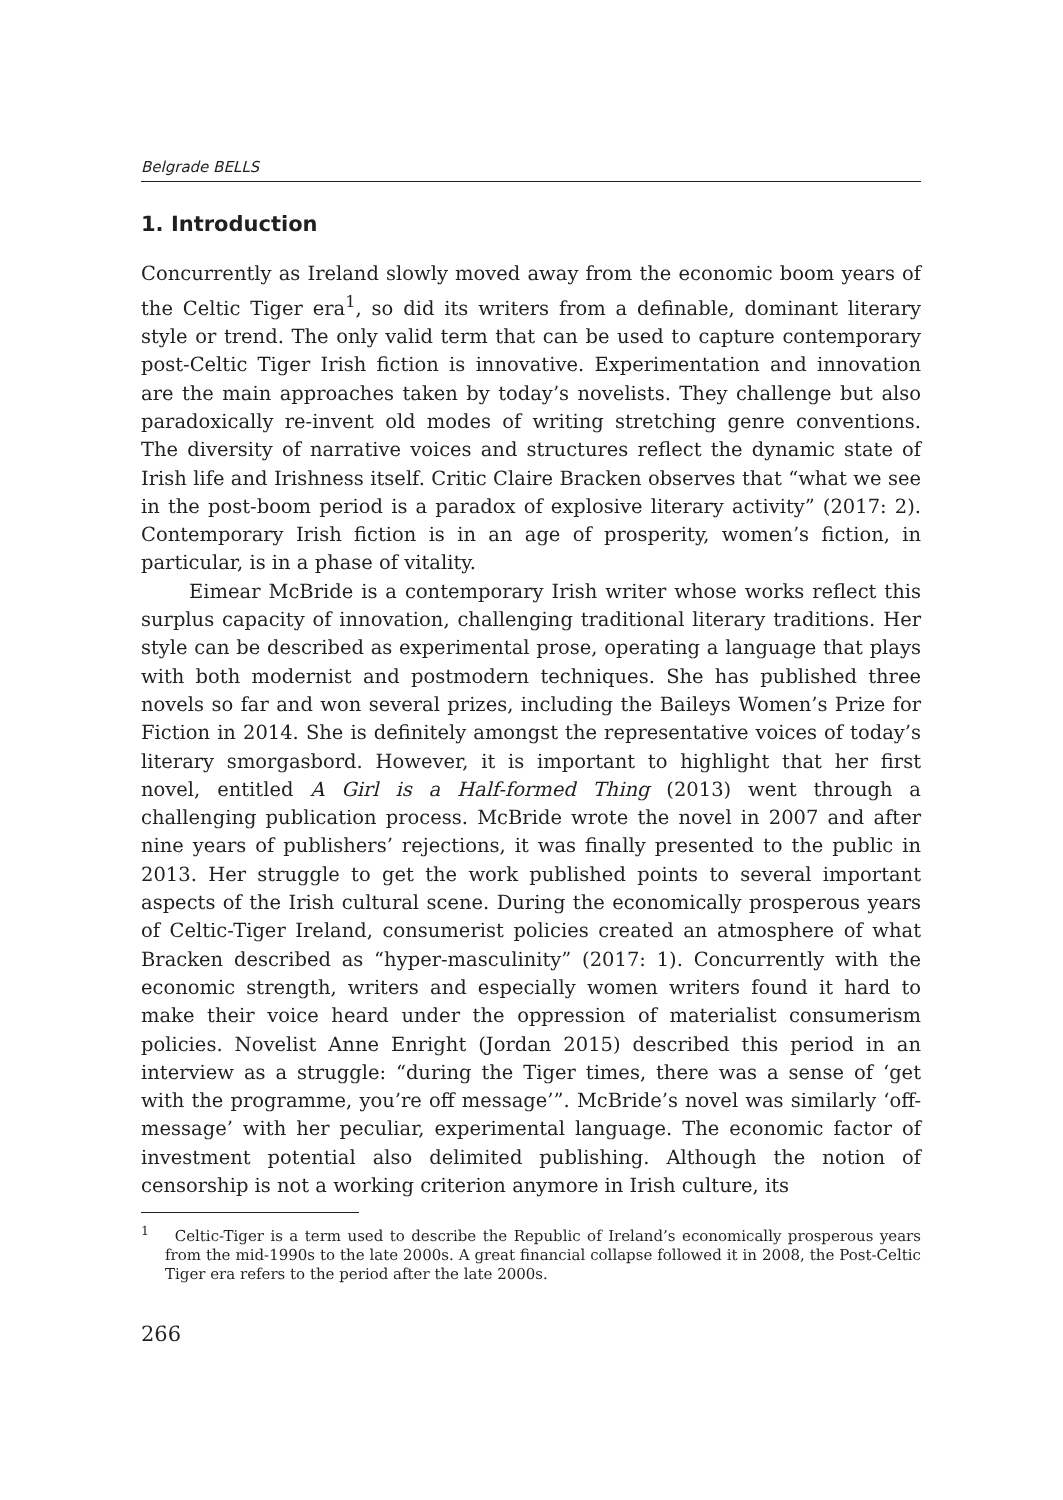Belgrade BELLS
1. Introduction
Concurrently as Ireland slowly moved away from the economic boom years of the Celtic Tiger era<sup>1</sup>, so did its writers from a definable, dominant literary style or trend. The only valid term that can be used to capture contemporary post-Celtic Tiger Irish fiction is innovative. Experimentation and innovation are the main approaches taken by today’s novelists. They challenge but also paradoxically re-invent old modes of writing stretching genre conventions. The diversity of narrative voices and structures reflect the dynamic state of Irish life and Irishness itself. Critic Claire Bracken observes that “what we see in the post-boom period is a paradox of explosive literary activity” (2017: 2). Contemporary Irish fiction is in an age of prosperity, women’s fiction, in particular, is in a phase of vitality.
Eimear McBride is a contemporary Irish writer whose works reflect this surplus capacity of innovation, challenging traditional literary traditions. Her style can be described as experimental prose, operating a language that plays with both modernist and postmodern techniques. She has published three novels so far and won several prizes, including the Baileys Women’s Prize for Fiction in 2014. She is definitely amongst the representative voices of today’s literary smorgasbord. However, it is important to highlight that her first novel, entitled A Girl is a Half-formed Thing (2013) went through a challenging publication process. McBride wrote the novel in 2007 and after nine years of publishers’ rejections, it was finally presented to the public in 2013. Her struggle to get the work published points to several important aspects of the Irish cultural scene. During the economically prosperous years of Celtic-Tiger Ireland, consumerist policies created an atmosphere of what Bracken described as “hyper-masculinity” (2017: 1). Concurrently with the economic strength, writers and especially women writers found it hard to make their voice heard under the oppression of materialist consumerism policies. Novelist Anne Enright (Jordan 2015) described this period in an interview as a struggle: “during the Tiger times, there was a sense of ‘get with the programme, you’re off message’”. McBride’s novel was similarly ‘off-message’ with her peculiar, experimental language. The economic factor of investment potential also delimited publishing. Although the notion of censorship is not a working criterion anymore in Irish culture, its
<sup>1</sup> Celtic-Tiger is a term used to describe the Republic of Ireland’s economically prosperous years from the mid-1990s to the late 2000s. A great financial collapse followed it in 2008, the Post-Celtic Tiger era refers to the period after the late 2000s.
266